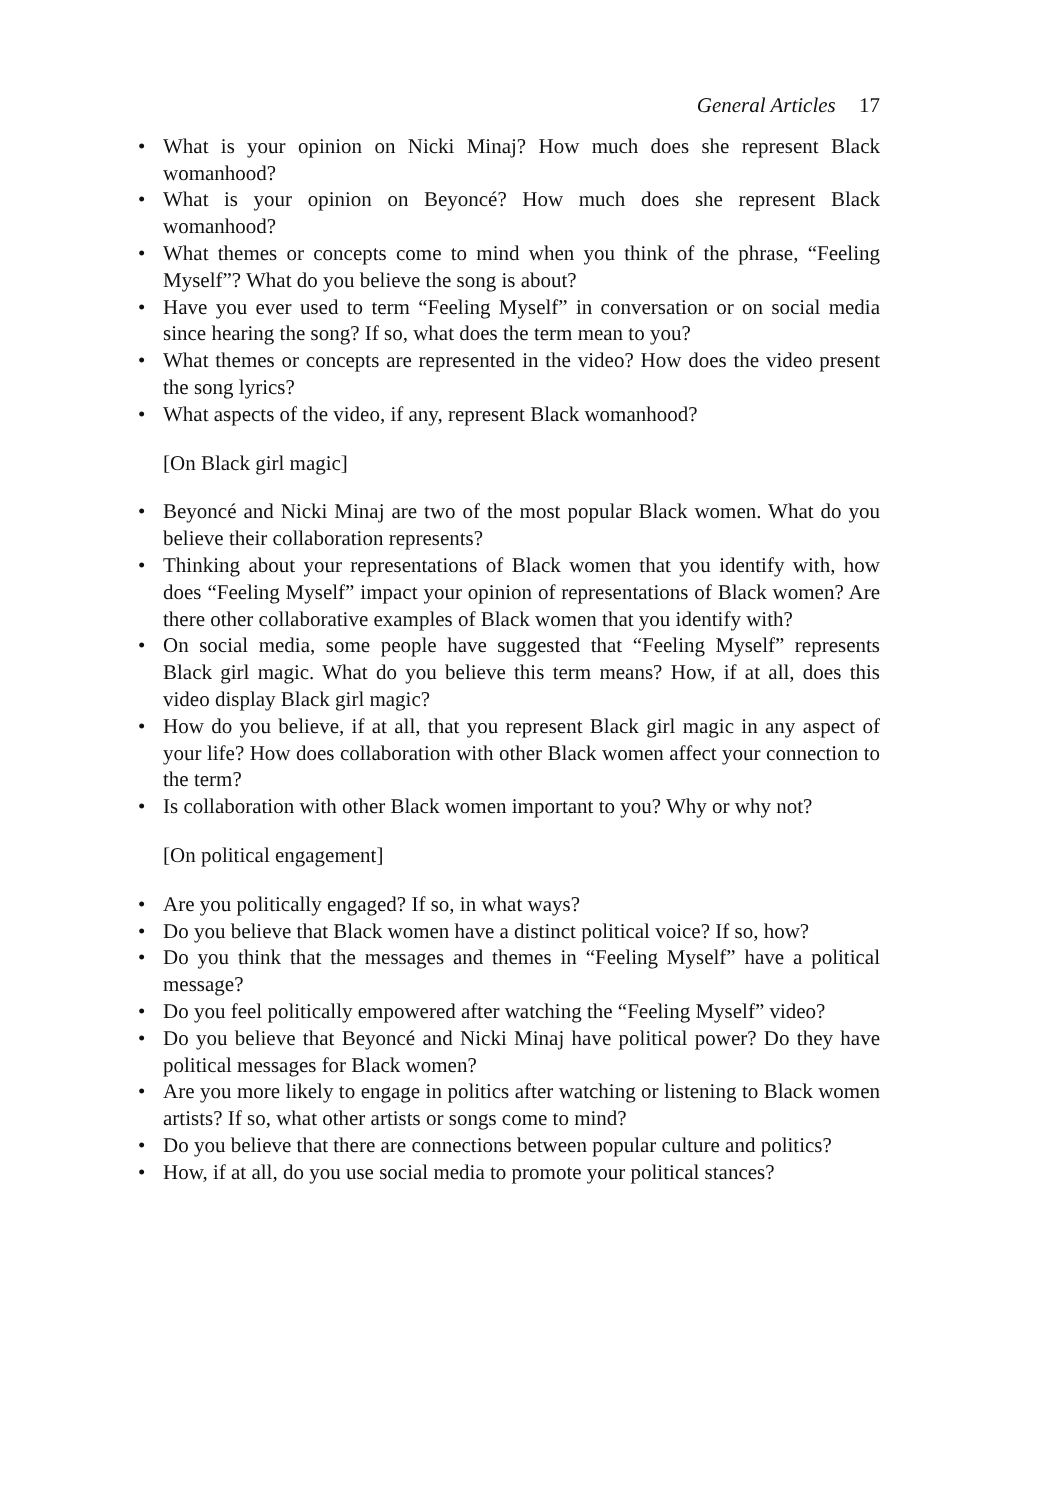General Articles 17
• What is your opinion on Nicki Minaj? How much does she represent Black womanhood?
• What is your opinion on Beyoncé? How much does she represent Black womanhood?
• What themes or concepts come to mind when you think of the phrase, “Feeling Myself”? What do you believe the song is about?
• Have you ever used to term “Feeling Myself” in conversation or on social media since hearing the song? If so, what does the term mean to you?
• What themes or concepts are represented in the video? How does the video present the song lyrics?
• What aspects of the video, if any, represent Black womanhood?
[On Black girl magic]
• Beyoncé and Nicki Minaj are two of the most popular Black women. What do you believe their collaboration represents?
• Thinking about your representations of Black women that you identify with, how does “Feeling Myself” impact your opinion of representations of Black women? Are there other collaborative examples of Black women that you identify with?
• On social media, some people have suggested that “Feeling Myself” represents Black girl magic. What do you believe this term means? How, if at all, does this video display Black girl magic?
• How do you believe, if at all, that you represent Black girl magic in any aspect of your life? How does collaboration with other Black women affect your connection to the term?
• Is collaboration with other Black women important to you? Why or why not?
[On political engagement]
• Are you politically engaged? If so, in what ways?
• Do you believe that Black women have a distinct political voice? If so, how?
• Do you think that the messages and themes in “Feeling Myself” have a political message?
• Do you feel politically empowered after watching the “Feeling Myself” video?
• Do you believe that Beyoncé and Nicki Minaj have political power? Do they have political messages for Black women?
• Are you more likely to engage in politics after watching or listening to Black women artists? If so, what other artists or songs come to mind?
• Do you believe that there are connections between popular culture and politics?
• How, if at all, do you use social media to promote your political stances?